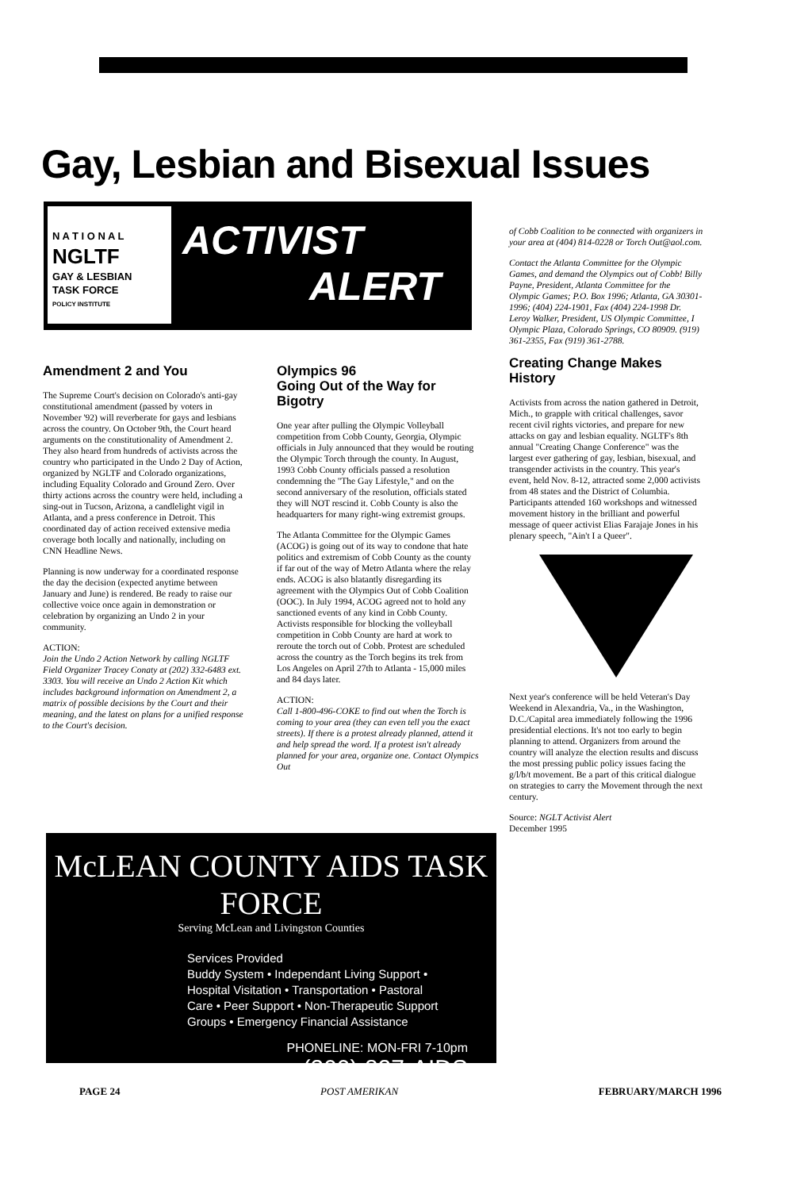Gay, Lesbian and Bisexual Issues
N A T I O N A L
NGLTF
GAY & LESBIAN
TASK FORCE
POLICY INSTITUTE
ACTIVIST
ALERT
Amendment 2 and You
The Supreme Court's decision on Colorado's anti-gay constitutional amendment (passed by voters in November '92) will reverberate for gays and lesbians across the country. On October 9th, the Court heard arguments on the constitutionality of Amendment 2. They also heard from hundreds of activists across the country who participated in the Undo 2 Day of Action, organized by NGLTF and Colorado organizations, including Equality Colorado and Ground Zero. Over thirty actions across the country were held, including a sing-out in Tucson, Arizona, a candlelight vigil in Atlanta, and a press conference in Detroit. This coordinated day of action received extensive media coverage both locally and nationally, including on CNN Headline News.
Planning is now underway for a coordinated response the day the decision (expected anytime between January and June) is rendered. Be ready to raise our collective voice once again in demonstration or celebration by organizing an Undo 2 in your community.
ACTION:
Join the Undo 2 Action Network by calling NGLTF Field Organizer Tracey Conaty at (202) 332-6483 ext. 3303. You will receive an Undo 2 Action Kit which includes background information on Amendment 2, a matrix of possible decisions by the Court and their meaning, and the latest on plans for a unified response to the Court's decision.
Olympics 96
Going Out of the Way for Bigotry
One year after pulling the Olympic Volleyball competition from Cobb County, Georgia, Olympic officials in July announced that they would be routing the Olympic Torch through the county. In August, 1993 Cobb County officials passed a resolution condemning the "The Gay Lifestyle," and on the second anniversary of the resolution, officials stated they will NOT rescind it. Cobb County is also the headquarters for many right-wing extremist groups.
The Atlanta Committee for the Olympic Games (ACOG) is going out of its way to condone that hate politics and extremism of Cobb County as the county if far out of the way of Metro Atlanta where the relay ends. ACOG is also blatantly disregarding its agreement with the Olympics Out of Cobb Coalition (OOC). In July 1994, ACOG agreed not to hold any sanctioned events of any kind in Cobb County. Activists responsible for blocking the volleyball competition in Cobb County are hard at work to reroute the torch out of Cobb. Protest are scheduled across the country as the Torch begins its trek from Los Angeles on April 27th to Atlanta - 15,000 miles and 84 days later.
ACTION:
Call 1-800-496-COKE to find out when the Torch is coming to your area (they can even tell you the exact streets). If there is a protest already planned, attend it and help spread the word. If a protest isn't already planned for your area, organize one. Contact Olympics Out
of Cobb Coalition to be connected with organizers in your area at (404) 814-0228 or Torch Out@aol.com.
Contact the Atlanta Committee for the Olympic Games, and demand the Olympics out of Cobb! Billy Payne, President, Atlanta Committee for the Olympic Games; P.O. Box 1996; Atlanta, GA 30301-1996; (404) 224-1901, Fax (404) 224-1998 Dr. Leroy Walker, President, US Olympic Committee, I Olympic Plaza, Colorado Springs, CO 80909. (919) 361-2355, Fax (919) 361-2788.
Creating Change Makes History
Activists from across the nation gathered in Detroit, Mich., to grapple with critical challenges, savor recent civil rights victories, and prepare for new attacks on gay and lesbian equality. NGLTF's 8th annual "Creating Change Conference" was the largest ever gathering of gay, lesbian, bisexual, and transgender activists in the country. This year's event, held Nov. 8-12, attracted some 2,000 activists from 48 states and the District of Columbia. Participants attended 160 workshops and witnessed movement history in the brilliant and powerful message of queer activist Elias Farajaje Jones in his plenary speech, "Ain't I a Queer".
Next year's conference will be held Veteran's Day Weekend in Alexandria, Va., in the Washington, D.C./Capital area immediately following the 1996 presidential elections. It's not too early to begin planning to attend. Organizers from around the country will analyze the election results and discuss the most pressing public policy issues facing the g/l/b/t movement. Be a part of this critical dialogue on strategies to carry the Movement through the next century.
Source: NGLT Activist Alert
December 1995
McLEAN COUNTY AIDS TASK FORCE
Serving McLean and Livingston Counties
Services Provided
Buddy System • Independant Living Support •
Hospital Visitation • Transportation • Pastoral
Care • Peer Support • Non-Therapeutic Support
Groups • Emergency Financial Assistance
PHONELINE: MON-FRI 7-10pm
(309) 827-AIDS
PAGE 24 POST AMERIKAN FEBRUARY/MARCH 1996